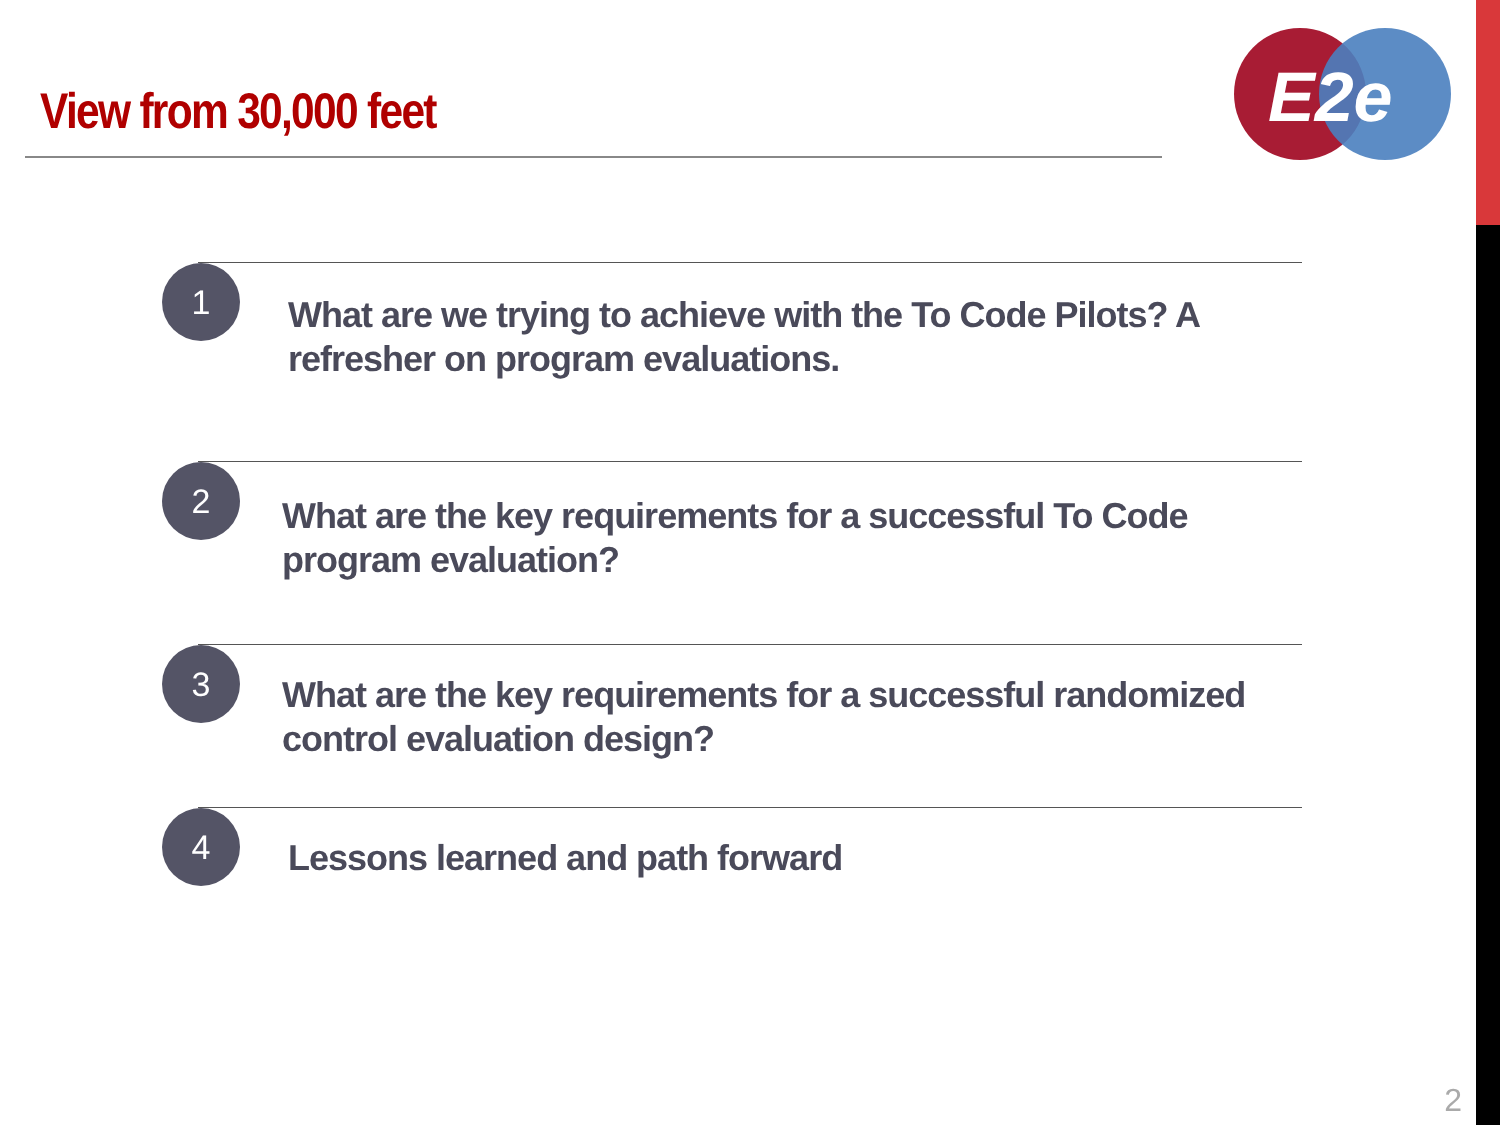View from 30,000 feet
E2e
1
What are we trying to achieve with the To Code Pilots? A refresher on program evaluations.
2
What are the key requirements for a successful To Code program evaluation?
3
What are the key requirements for a successful randomized control evaluation design?
4
Lessons learned and path forward
2